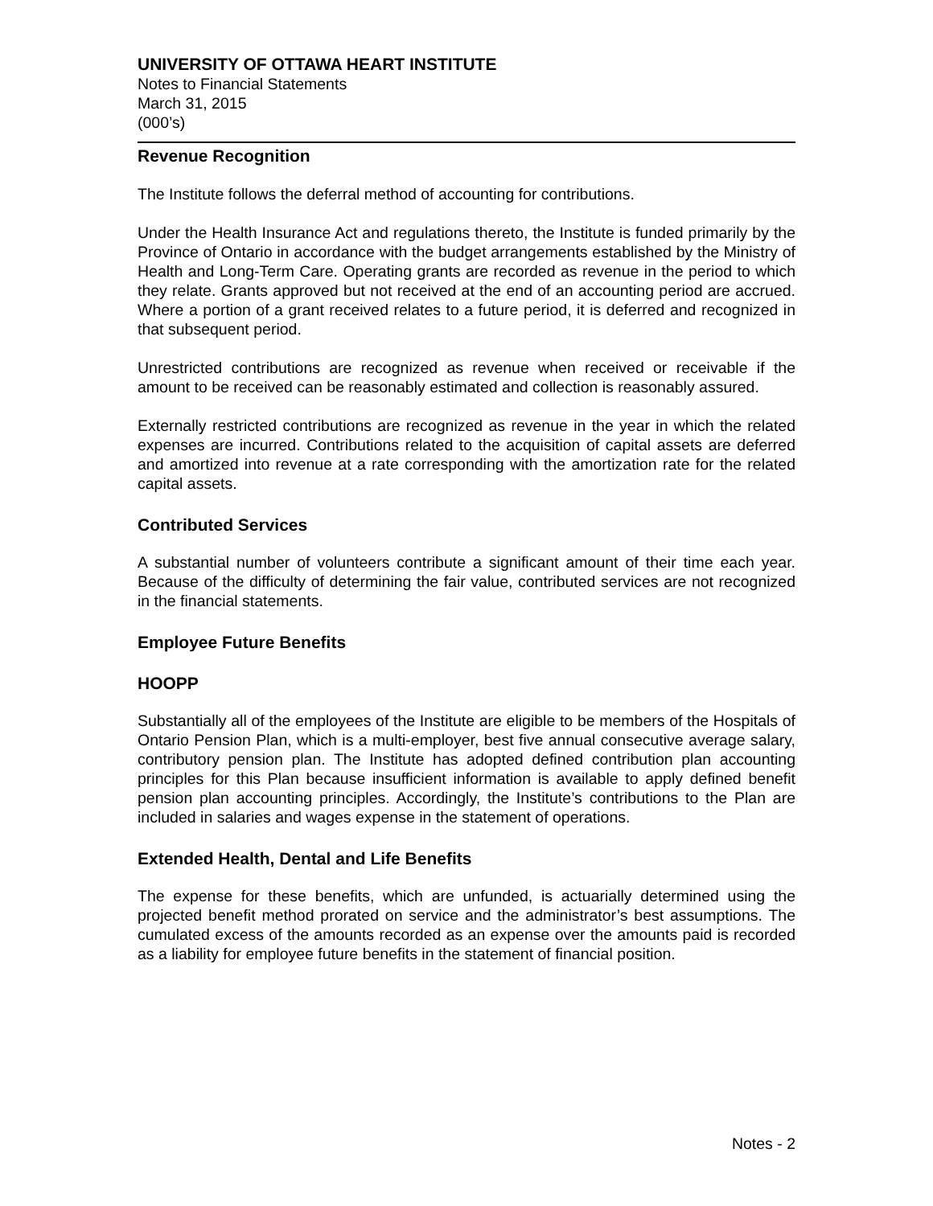UNIVERSITY OF OTTAWA HEART INSTITUTE
Notes to Financial Statements
March 31, 2015
(000’s)
Revenue Recognition
The Institute follows the deferral method of accounting for contributions.
Under the Health Insurance Act and regulations thereto, the Institute is funded primarily by the Province of Ontario in accordance with the budget arrangements established by the Ministry of Health and Long-Term Care. Operating grants are recorded as revenue in the period to which they relate. Grants approved but not received at the end of an accounting period are accrued. Where a portion of a grant received relates to a future period, it is deferred and recognized in that subsequent period.
Unrestricted contributions are recognized as revenue when received or receivable if the amount to be received can be reasonably estimated and collection is reasonably assured.
Externally restricted contributions are recognized as revenue in the year in which the related expenses are incurred. Contributions related to the acquisition of capital assets are deferred and amortized into revenue at a rate corresponding with the amortization rate for the related capital assets.
Contributed Services
A substantial number of volunteers contribute a significant amount of their time each year. Because of the difficulty of determining the fair value, contributed services are not recognized in the financial statements.
Employee Future Benefits
HOOPP
Substantially all of the employees of the Institute are eligible to be members of the Hospitals of Ontario Pension Plan, which is a multi-employer, best five annual consecutive average salary, contributory pension plan. The Institute has adopted defined contribution plan accounting principles for this Plan because insufficient information is available to apply defined benefit pension plan accounting principles. Accordingly, the Institute’s contributions to the Plan are included in salaries and wages expense in the statement of operations.
Extended Health, Dental and Life Benefits
The expense for these benefits, which are unfunded, is actuarially determined using the projected benefit method prorated on service and the administrator’s best assumptions. The cumulated excess of the amounts recorded as an expense over the amounts paid is recorded as a liability for employee future benefits in the statement of financial position.
Notes - 2